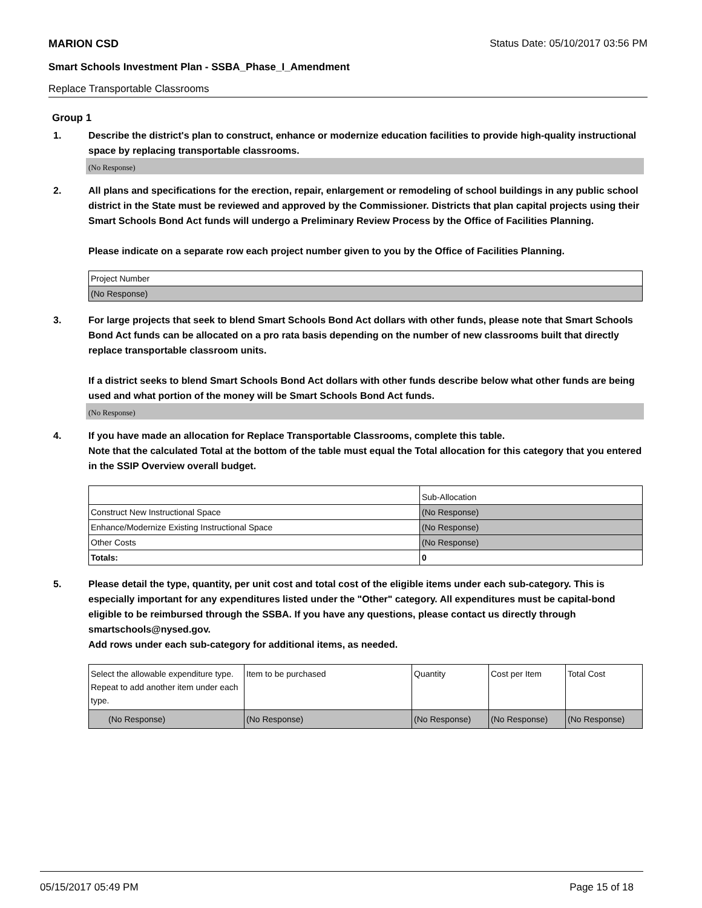MARION CSD Status Date: 05/10/2017 03:56 PM
Smart Schools Investment Plan - SSBA_Phase_I_Amendment
Replace Transportable Classrooms
Group 1
1. Describe the district's plan to construct, enhance or modernize education facilities to provide high-quality instructional space by replacing transportable classrooms.
(No Response)
2. All plans and specifications for the erection, repair, enlargement or remodeling of school buildings in any public school district in the State must be reviewed and approved by the Commissioner. Districts that plan capital projects using their Smart Schools Bond Act funds will undergo a Preliminary Review Process by the Office of Facilities Planning.
Please indicate on a separate row each project number given to you by the Office of Facilities Planning.
| Project Number |
| (No Response) |
3. For large projects that seek to blend Smart Schools Bond Act dollars with other funds, please note that Smart Schools Bond Act funds can be allocated on a pro rata basis depending on the number of new classrooms built that directly replace transportable classroom units.
If a district seeks to blend Smart Schools Bond Act dollars with other funds describe below what other funds are being used and what portion of the money will be Smart Schools Bond Act funds.
(No Response)
4. If you have made an allocation for Replace Transportable Classrooms, complete this table.
Note that the calculated Total at the bottom of the table must equal the Total allocation for this category that you entered in the SSIP Overview overall budget.
| | Sub-Allocation |
| Construct New Instructional Space | (No Response) |
| Enhance/Modernize Existing Instructional Space | (No Response) |
| Other Costs | (No Response) |
| Totals: | 0 |
5. Please detail the type, quantity, per unit cost and total cost of the eligible items under each sub-category. This is especially important for any expenditures listed under the "Other" category. All expenditures must be capital-bond eligible to be reimbursed through the SSBA. If you have any questions, please contact us directly through smartschools@nysed.gov.
Add rows under each sub-category for additional items, as needed.
| Select the allowable expenditure type. Repeat to add another item under each type. | Item to be purchased | Quantity | Cost per Item | Total Cost |
| (No Response) | (No Response) | (No Response) | (No Response) | (No Response) |
05/15/2017 05:49 PM Page 15 of 18